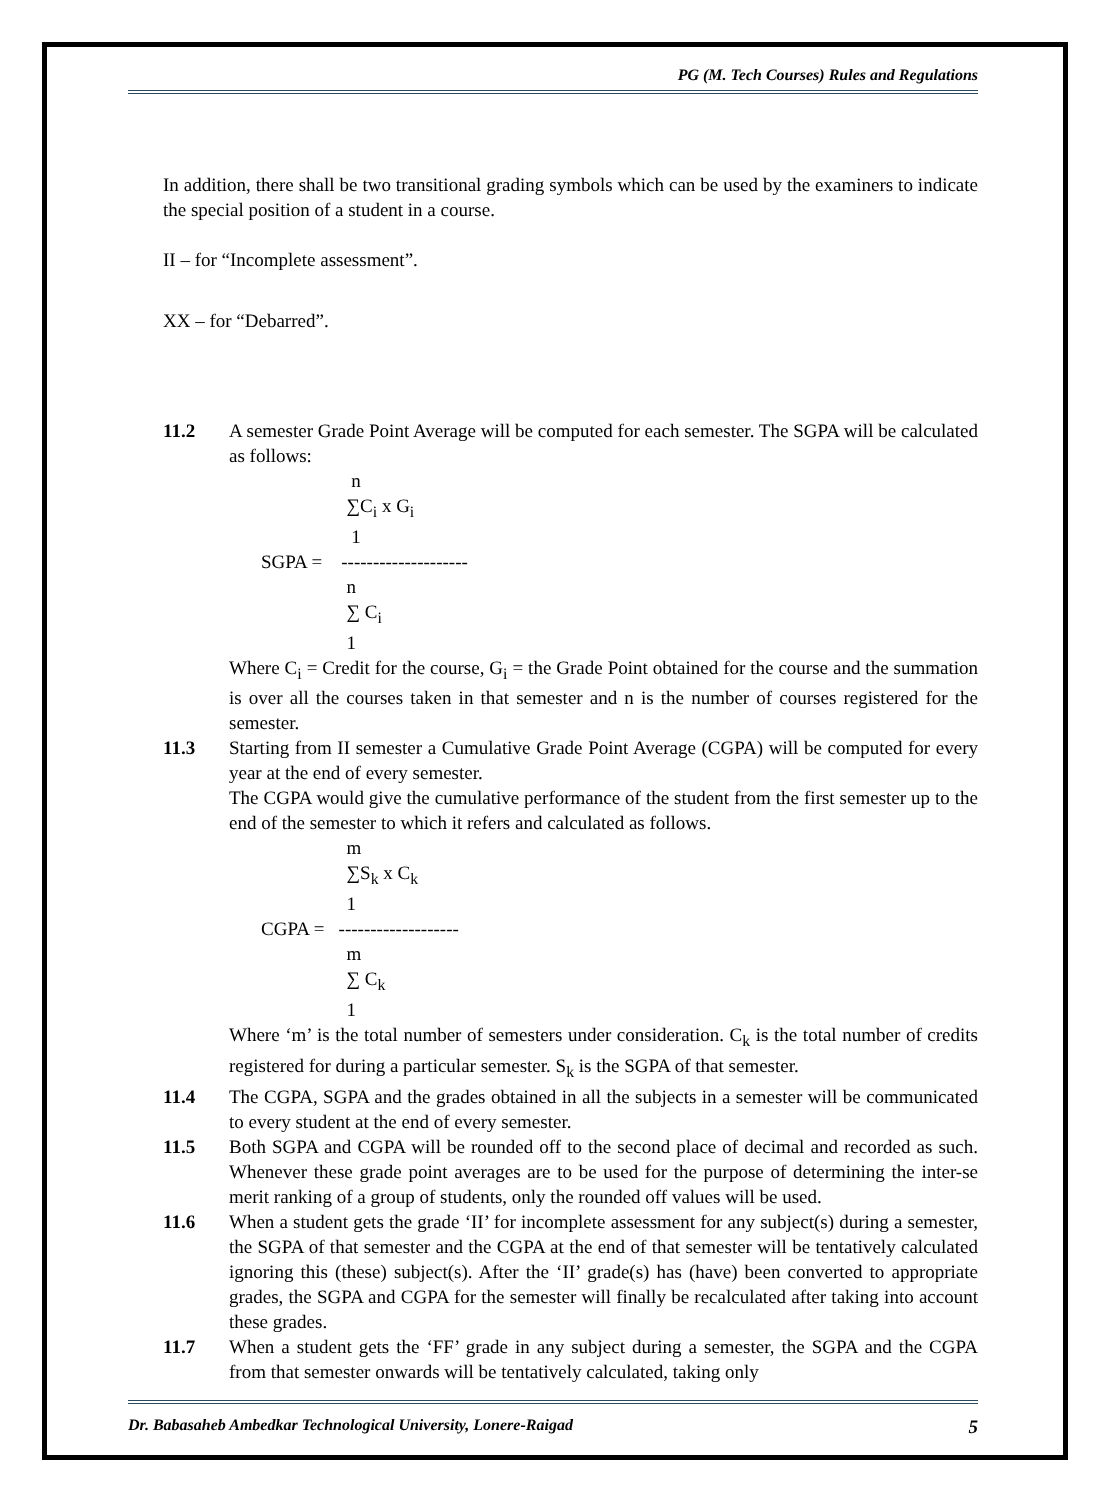PG (M. Tech Courses) Rules and Regulations
In addition, there shall be two transitional grading symbols which can be used by the examiners to indicate the special position of a student in a course.
II – for “Incomplete assessment”.
XX – for “Debarred”.
11.2 A semester Grade Point Average will be computed for each semester. The SGPA will be calculated as follows:
n ∑C<sub>i</sub> x G<sub>i</sub> 1 SGPA = -------------------- n ∑ C<sub>i</sub> 1
Where C<sub>i</sub> = Credit for the course, G<sub>i</sub> = the Grade Point obtained for the course and the summation is over all the courses taken in that semester and n is the number of courses registered for the semester.
11.3 Starting from II semester a Cumulative Grade Point Average (CGPA) will be computed for every year at the end of every semester.
The CGPA would give the cumulative performance of the student from the first semester up to the end of the semester to which it refers and calculated as follows.
m ∑S<sub>k</sub> x C<sub>k</sub> 1 CGPA = ------------------- m ∑ C<sub>k</sub> 1
Where ‘m’ is the total number of semesters under consideration. C<sub>k</sub> is the total number of credits registered for during a particular semester. S<sub>k</sub> is the SGPA of that semester.
11.4 The CGPA, SGPA and the grades obtained in all the subjects in a semester will be communicated to every student at the end of every semester.
11.5 Both SGPA and CGPA will be rounded off to the second place of decimal and recorded as such. Whenever these grade point averages are to be used for the purpose of determining the inter-se merit ranking of a group of students, only the rounded off values will be used.
11.6 When a student gets the grade ‘II’ for incomplete assessment for any subject(s) during a semester, the SGPA of that semester and the CGPA at the end of that semester will be tentatively calculated ignoring this (these) subject(s). After the ‘II’ grade(s) has (have) been converted to appropriate grades, the SGPA and CGPA for the semester will finally be recalculated after taking into account these grades.
11.7 When a student gets the ‘FF’ grade in any subject during a semester, the SGPA and the CGPA from that semester onwards will be tentatively calculated, taking only
Dr. Babasaheb Ambedkar Technological University, Lonere-Raigad 5